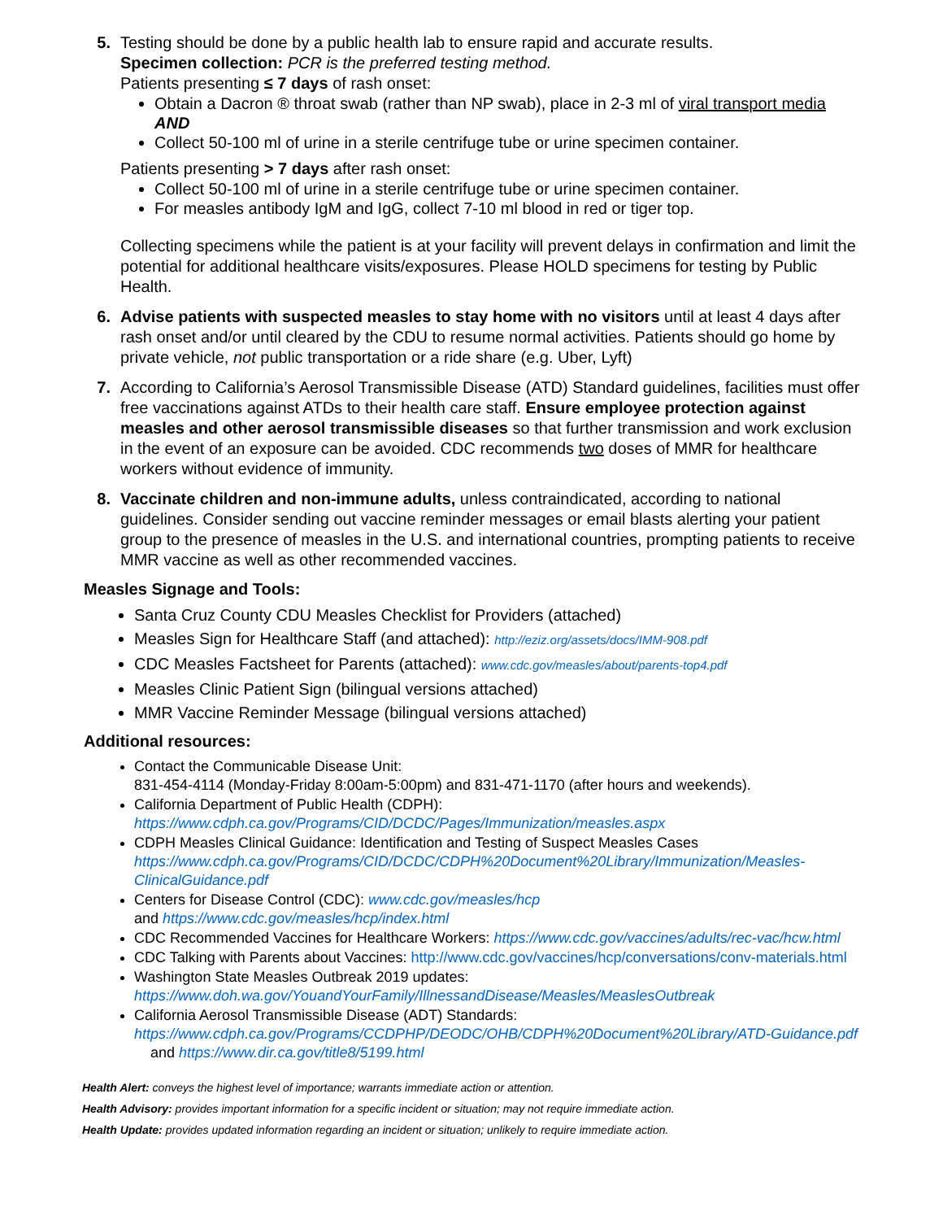5. Testing should be done by a public health lab to ensure rapid and accurate results.
Specimen collection: PCR is the preferred testing method.
Patients presenting ≤ 7 days of rash onset:
Obtain a Dacron ® throat swab (rather than NP swab), place in 2-3 ml of viral transport media AND
Collect 50-100 ml of urine in a sterile centrifuge tube or urine specimen container.
Patients presenting > 7 days after rash onset:
Collect 50-100 ml of urine in a sterile centrifuge tube or urine specimen container.
For measles antibody IgM and IgG, collect 7-10 ml blood in red or tiger top.
Collecting specimens while the patient is at your facility will prevent delays in confirmation and limit the potential for additional healthcare visits/exposures. Please HOLD specimens for testing by Public Health.
6. Advise patients with suspected measles to stay home with no visitors until at least 4 days after rash onset and/or until cleared by the CDU to resume normal activities. Patients should go home by private vehicle, not public transportation or a ride share (e.g. Uber, Lyft)
7. According to California’s Aerosol Transmissible Disease (ATD) Standard guidelines, facilities must offer free vaccinations against ATDs to their health care staff. Ensure employee protection against measles and other aerosol transmissible diseases so that further transmission and work exclusion in the event of an exposure can be avoided. CDC recommends two doses of MMR for healthcare workers without evidence of immunity.
8. Vaccinate children and non-immune adults, unless contraindicated, according to national guidelines. Consider sending out vaccine reminder messages or email blasts alerting your patient group to the presence of measles in the U.S. and international countries, prompting patients to receive MMR vaccine as well as other recommended vaccines.
Measles Signage and Tools:
Santa Cruz County CDU Measles Checklist for Providers (attached)
Measles Sign for Healthcare Staff (and attached): http://eziz.org/assets/docs/IMM-908.pdf
CDC Measles Factsheet for Parents (attached): www.cdc.gov/measles/about/parents-top4.pdf
Measles Clinic Patient Sign (bilingual versions attached)
MMR Vaccine Reminder Message (bilingual versions attached)
Additional resources:
Contact the Communicable Disease Unit:
831-454-4114 (Monday-Friday 8:00am-5:00pm) and 831-471-1170 (after hours and weekends).
California Department of Public Health (CDPH):
https://www.cdph.ca.gov/Programs/CID/DCDC/Pages/Immunization/measles.aspx
CDPH Measles Clinical Guidance: Identification and Testing of Suspect Measles Cases
https://www.cdph.ca.gov/Programs/CID/DCDC/CDPH%20Document%20Library/Immunization/Measles-ClinicalGuidance.pdf
Centers for Disease Control (CDC): www.cdc.gov/measles/hcp
and https://www.cdc.gov/measles/hcp/index.html
CDC Recommended Vaccines for Healthcare Workers: https://www.cdc.gov/vaccines/adults/rec-vac/hcw.html
CDC Talking with Parents about Vaccines: http://www.cdc.gov/vaccines/hcp/conversations/conv-materials.html
Washington State Measles Outbreak 2019 updates:
https://www.doh.wa.gov/YouandYourFamily/IllnessandDisease/Measles/MeaslesOutbreak
California Aerosol Transmissible Disease (ADT) Standards:
https://www.cdph.ca.gov/Programs/CCDPHP/DEODC/OHB/CDPH%20Document%20Library/ATD-Guidance.pdf and https://www.dir.ca.gov/title8/5199.html
Health Alert: conveys the highest level of importance; warrants immediate action or attention.
Health Advisory: provides important information for a specific incident or situation; may not require immediate action.
Health Update: provides updated information regarding an incident or situation; unlikely to require immediate action.